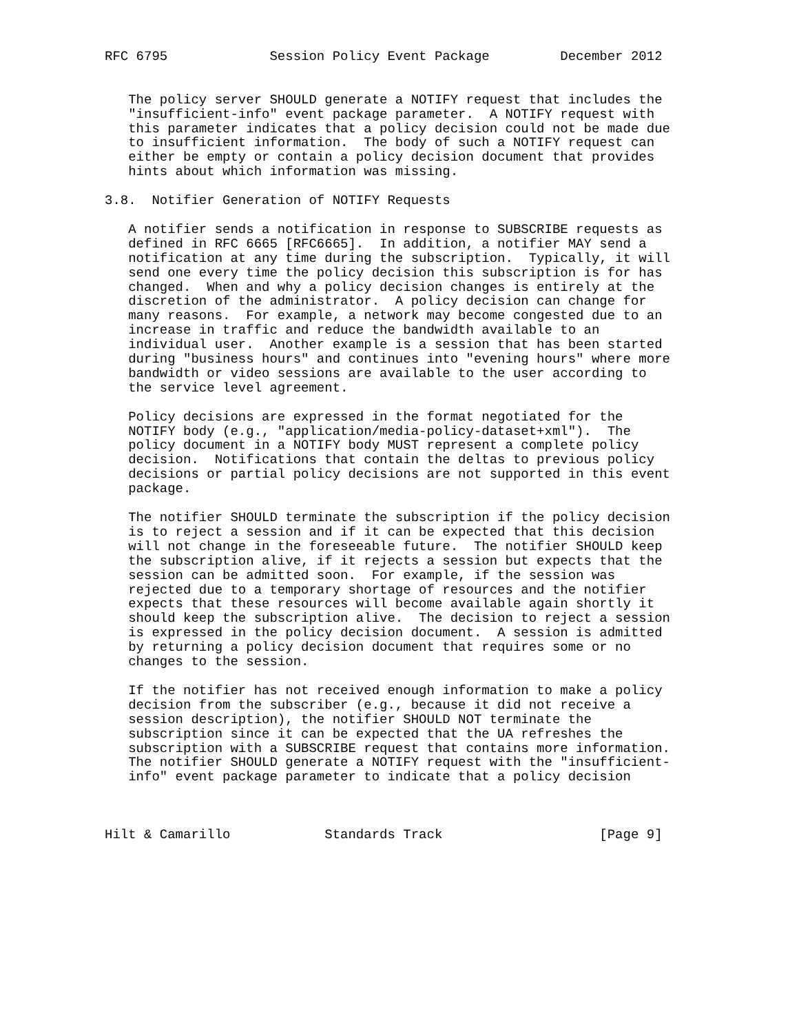RFC 6795             Session Policy Event Package         December 2012


   The policy server SHOULD generate a NOTIFY request that includes the
   "insufficient-info" event package parameter.  A NOTIFY request with
   this parameter indicates that a policy decision could not be made due
   to insufficient information.  The body of such a NOTIFY request can
   either be empty or contain a policy decision document that provides
   hints about which information was missing.

3.8.  Notifier Generation of NOTIFY Requests

   A notifier sends a notification in response to SUBSCRIBE requests as
   defined in RFC 6665 [RFC6665].  In addition, a notifier MAY send a
   notification at any time during the subscription.  Typically, it will
   send one every time the policy decision this subscription is for has
   changed.  When and why a policy decision changes is entirely at the
   discretion of the administrator.  A policy decision can change for
   many reasons.  For example, a network may become congested due to an
   increase in traffic and reduce the bandwidth available to an
   individual user.  Another example is a session that has been started
   during "business hours" and continues into "evening hours" where more
   bandwidth or video sessions are available to the user according to
   the service level agreement.

   Policy decisions are expressed in the format negotiated for the
   NOTIFY body (e.g., "application/media-policy-dataset+xml").  The
   policy document in a NOTIFY body MUST represent a complete policy
   decision.  Notifications that contain the deltas to previous policy
   decisions or partial policy decisions are not supported in this event
   package.

   The notifier SHOULD terminate the subscription if the policy decision
   is to reject a session and if it can be expected that this decision
   will not change in the foreseeable future.  The notifier SHOULD keep
   the subscription alive, if it rejects a session but expects that the
   session can be admitted soon.  For example, if the session was
   rejected due to a temporary shortage of resources and the notifier
   expects that these resources will become available again shortly it
   should keep the subscription alive.  The decision to reject a session
   is expressed in the policy decision document.  A session is admitted
   by returning a policy decision document that requires some or no
   changes to the session.

   If the notifier has not received enough information to make a policy
   decision from the subscriber (e.g., because it did not receive a
   session description), the notifier SHOULD NOT terminate the
   subscription since it can be expected that the UA refreshes the
   subscription with a SUBSCRIBE request that contains more information.
   The notifier SHOULD generate a NOTIFY request with the "insufficient-
   info" event package parameter to indicate that a policy decision



Hilt & Camarillo            Standards Track                    [Page 9]